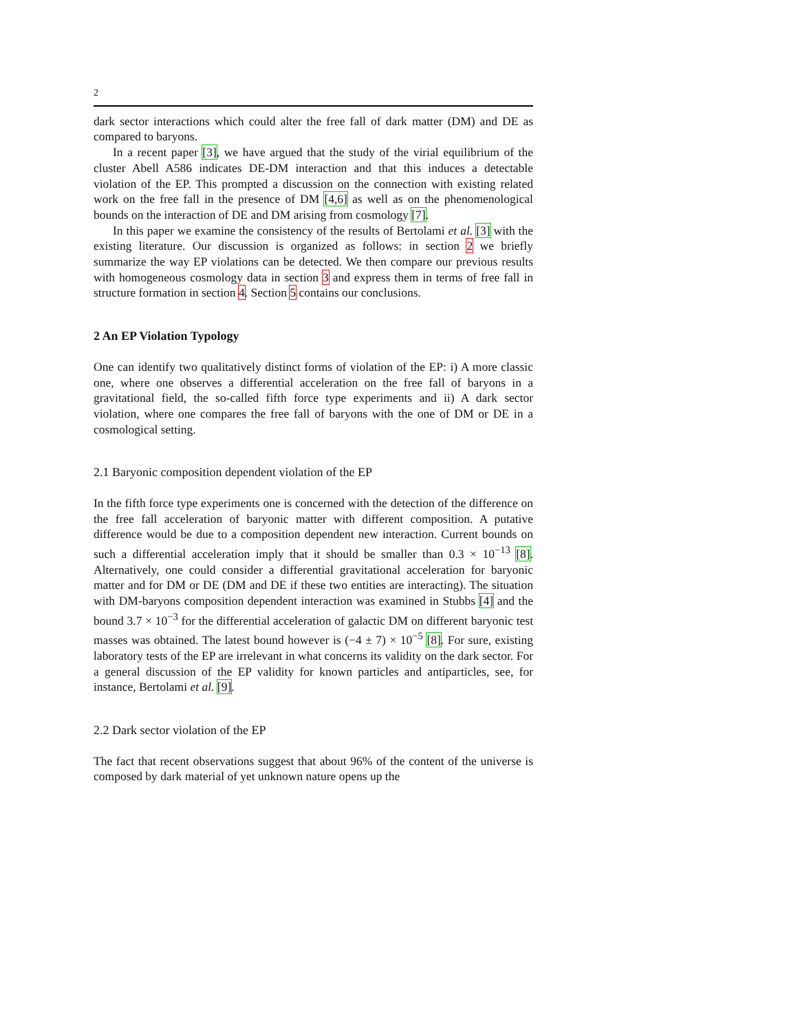2
dark sector interactions which could alter the free fall of dark matter (DM) and DE as compared to baryons.
In a recent paper [3], we have argued that the study of the virial equilibrium of the cluster Abell A586 indicates DE-DM interaction and that this induces a detectable violation of the EP. This prompted a discussion on the connection with existing related work on the free fall in the presence of DM [4,6] as well as on the phenomenological bounds on the interaction of DE and DM arising from cosmology [7].
In this paper we examine the consistency of the results of Bertolami et al. [3] with the existing literature. Our discussion is organized as follows: in section 2 we briefly summarize the way EP violations can be detected. We then compare our previous results with homogeneous cosmology data in section 3 and express them in terms of free fall in structure formation in section 4. Section 5 contains our conclusions.
2 An EP Violation Typology
One can identify two qualitatively distinct forms of violation of the EP: i) A more classic one, where one observes a differential acceleration on the free fall of baryons in a gravitational field, the so-called fifth force type experiments and ii) A dark sector violation, where one compares the free fall of baryons with the one of DM or DE in a cosmological setting.
2.1 Baryonic composition dependent violation of the EP
In the fifth force type experiments one is concerned with the detection of the difference on the free fall acceleration of baryonic matter with different composition. A putative difference would be due to a composition dependent new interaction. Current bounds on such a differential acceleration imply that it should be smaller than 0.3 × 10<sup>−13</sup> [8]. Alternatively, one could consider a differential gravitational acceleration for baryonic matter and for DM or DE (DM and DE if these two entities are interacting). The situation with DM-baryons composition dependent interaction was examined in Stubbs [4] and the bound 3.7 × 10<sup>−3</sup> for the differential acceleration of galactic DM on different baryonic test masses was obtained. The latest bound however is (−4 ± 7) × 10<sup>−5</sup> [8]. For sure, existing laboratory tests of the EP are irrelevant in what concerns its validity on the dark sector. For a general discussion of the EP validity for known particles and antiparticles, see, for instance, Bertolami et al. [9].
2.2 Dark sector violation of the EP
The fact that recent observations suggest that about 96% of the content of the universe is composed by dark material of yet unknown nature opens up the